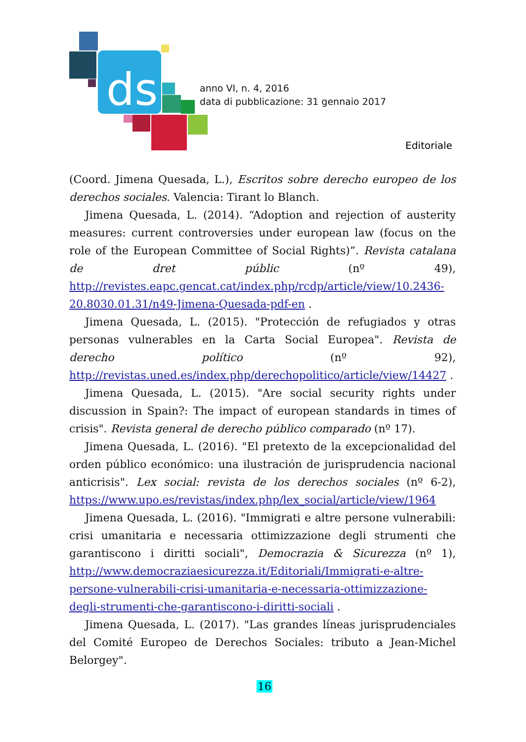ds
anno VI, n. 4, 2016
data di pubblicazione: 31 gennaio 2017
Editoriale
(Coord. Jimena Quesada, L.), Escritos sobre derecho europeo de los derechos sociales. Valencia: Tirant lo Blanch.
Jimena Quesada, L. (2014). “Adoption and rejection of austerity measures: current controversies under european law (focus on the role of the European Committee of Social Rights)”. Revista catalana de dret públic (nº 49), http://revistes.eapc.gencat.cat/index.php/rcdp/article/view/10.2436-20.8030.01.31/n49-Jimena-Quesada-pdf-en .
Jimena Quesada, L. (2015). "Protección de refugiados y otras personas vulnerables en la Carta Social Europea". Revista de derecho político (nº 92), http://revistas.uned.es/index.php/derechopolitico/article/view/14427 .
Jimena Quesada, L. (2015). "Are social security rights under discussion in Spain?: The impact of european standards in times of crisis". Revista general de derecho público comparado (nº 17).
Jimena Quesada, L. (2016). "El pretexto de la excepcionalidad del orden público económico: una ilustración de jurisprudencia nacional anticrisis". Lex social: revista de los derechos sociales (nº 6-2), https://www.upo.es/revistas/index.php/lex_social/article/view/1964
Jimena Quesada, L. (2016). "Immigrati e altre persone vulnerabili: crisi umanitaria e necessaria ottimizzazione degli strumenti che garantiscono i diritti sociali", Democrazia & Sicurezza (nº 1), http://www.democraziaesicurezza.it/Editoriali/Immigrati-e-altre-persone-vulnerabili-crisi-umanitaria-e-necessaria-ottimizzazione-degli-strumenti-che-garantiscono-i-diritti-sociali .
Jimena Quesada, L. (2017). "Las grandes líneas jurisprudenciales del Comité Europeo de Derechos Sociales: tributo a Jean-Michel Belorgey".
16